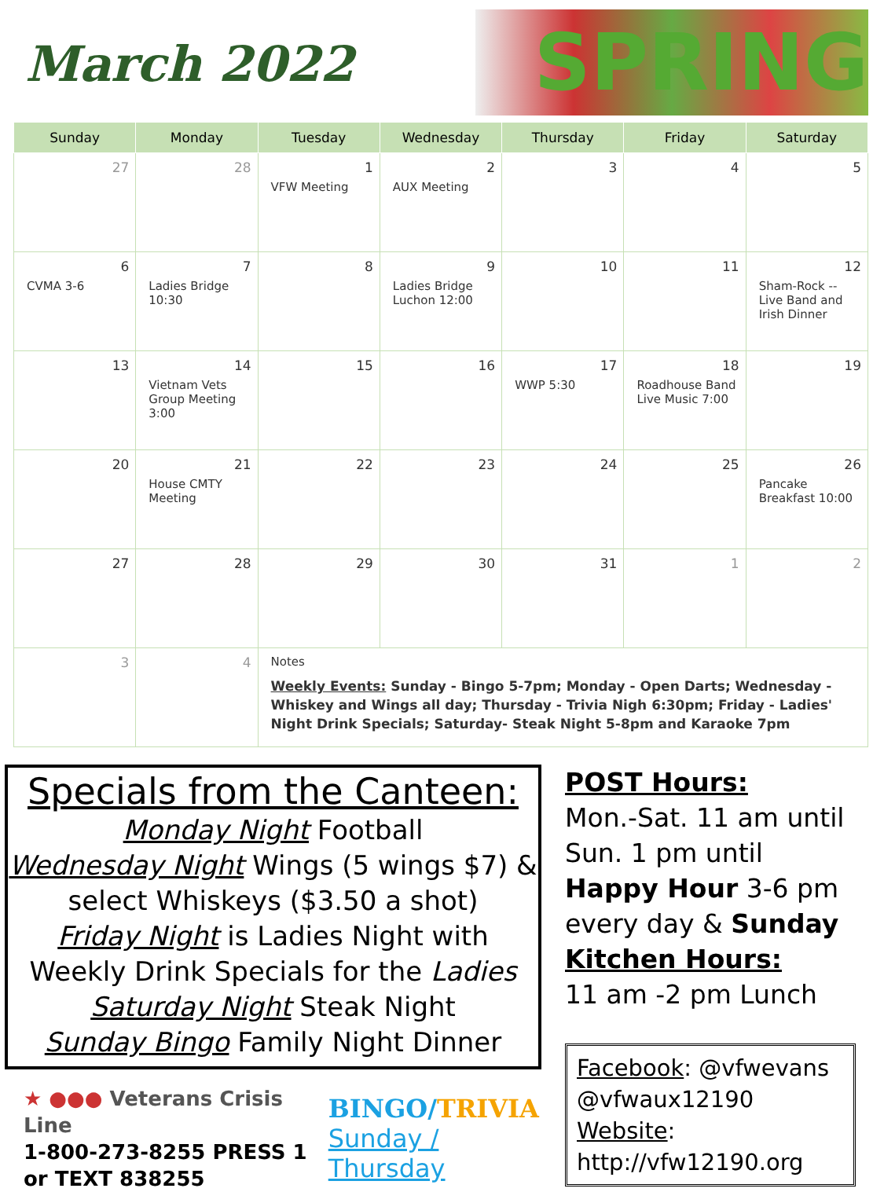March 2022
SPRING
| Sunday | Monday | Tuesday | Wednesday | Thursday | Friday | Saturday |
| --- | --- | --- | --- | --- | --- | --- |
| 27 | 28 | 1 VFW Meeting | 2 AUX Meeting | 3 | 4 | 5 |
| 6 CVMA 3-6 | 7 Ladies Bridge 10:30 | 8 | 9 Ladies Bridge Luchon 12:00 | 10 | 11 | 12 Sham-Rock -- Live Band and Irish Dinner |
| 13 | 14 Vietnam Vets Group Meeting 3:00 | 15 | 16 | 17 WWP 5:30 | 18 Roadhouse Band Live Music 7:00 | 19 |
| 20 | 21 House CMTY Meeting | 22 | 23 | 24 | 25 | 26 Pancake Breakfast 10:00 |
| 27 | 28 | 29 | 30 | 31 | 1 | 2 |
| 3 | 4 | Notes Weekly Events: Sunday - Bingo 5-7pm; Monday - Open Darts; Wednesday - Whiskey and Wings all day; Thursday - Trivia Nigh 6:30pm; Friday - Ladies' Night Drink Specials; Saturday- Steak Night 5-8pm and Karaoke 7pm | | | | |
Specials from the Canteen:
Monday Night Football
Wednesday Night Wings (5 wings $7) & select Whiskeys ($3.50 a shot)
Friday Night is Ladies Night with Weekly Drink Specials for the Ladies
Saturday Night Steak Night
Sunday Bingo Family Night Dinner
★ ●●● Veterans Crisis Line
1-800-273-8255 PRESS 1
or TEXT 838255
BINGO/TRIVIA
Sunday / Thursday
POST Hours:
Mon.-Sat. 11 am until
Sun. 1 pm until
Happy Hour 3-6 pm every day & Sunday
Kitchen Hours:
11 am -2 pm Lunch
Facebook: @vfwevans @vfwaux12190
Website:
http://vfw12190.org